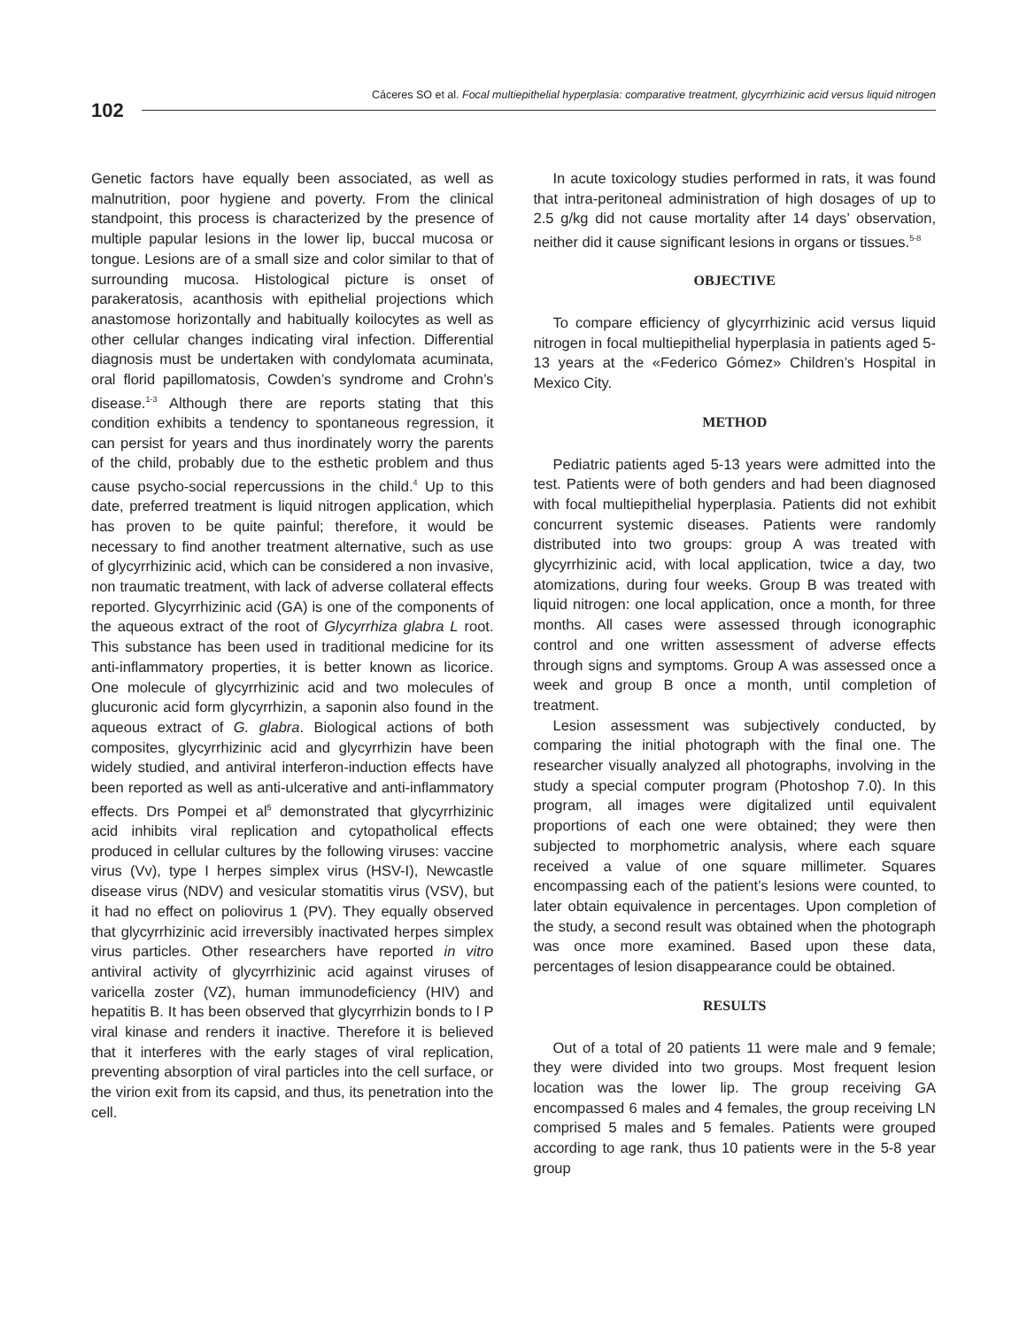102
Cáceres SO et al. Focal multiepithelial hyperplasia: comparative treatment, glycyrrhizinic acid versus liquid nitrogen
Genetic factors have equally been associated, as well as malnutrition, poor hygiene and poverty. From the clinical standpoint, this process is characterized by the presence of multiple papular lesions in the lower lip, buccal mucosa or tongue. Lesions are of a small size and color similar to that of surrounding mucosa. Histological picture is onset of parakeratosis, acanthosis with epithelial projections which anastomose horizontally and habitually koilocytes as well as other cellular changes indicating viral infection. Differential diagnosis must be undertaken with condylomata acuminata, oral florid papillomatosis, Cowden’s syndrome and Crohn’s disease.<sup>1-3</sup> Although there are reports stating that this condition exhibits a tendency to spontaneous regression, it can persist for years and thus inordinately worry the parents of the child, probably due to the esthetic problem and thus cause psycho-social repercussions in the child.<sup>4</sup> Up to this date, preferred treatment is liquid nitrogen application, which has proven to be quite painful; therefore, it would be necessary to find another treatment alternative, such as use of glycyrrhizinic acid, which can be considered a non invasive, non traumatic treatment, with lack of adverse collateral effects reported. Glycyrrhizinic acid (GA) is one of the components of the aqueous extract of the root of Glycyrrhiza glabra L root. This substance has been used in traditional medicine for its anti-inflammatory properties, it is better known as licorice. One molecule of glycyrrhizinic acid and two molecules of glucuronic acid form glycyrrhizin, a saponin also found in the aqueous extract of G. glabra. Biological actions of both composites, glycyrrhizinic acid and glycyrrhizin have been widely studied, and antiviral interferon-induction effects have been reported as well as anti-ulcerative and anti-inflammatory effects. Drs Pompei et al<sup>5</sup> demonstrated that glycyrrhizinic acid inhibits viral replication and cytopatholical effects produced in cellular cultures by the following viruses: vaccine virus (Vv), type I herpes simplex virus (HSV-I), Newcastle disease virus (NDV) and vesicular stomatitis virus (VSV), but it had no effect on poliovirus 1 (PV). They equally observed that glycyrrhizinic acid irreversibly inactivated herpes simplex virus particles. Other researchers have reported in vitro antiviral activity of glycyrrhizinic acid against viruses of varicella zoster (VZ), human immunodeficiency (HIV) and hepatitis B. It has been observed that glycyrrhizin bonds to l P viral kinase and renders it inactive. Therefore it is believed that it interferes with the early stages of viral replication, preventing absorption of viral particles into the cell surface, or the virion exit from its capsid, and thus, its penetration into the cell.
In acute toxicology studies performed in rats, it was found that intra-peritoneal administration of high dosages of up to 2.5 g/kg did not cause mortality after 14 days’ observation, neither did it cause significant lesions in organs or tissues.<sup>5-8</sup>
OBJECTIVE
To compare efficiency of glycyrrhizinic acid versus liquid nitrogen in focal multiepithelial hyperplasia in patients aged 5-13 years at the «Federico Gómez» Children’s Hospital in Mexico City.
METHOD
Pediatric patients aged 5-13 years were admitted into the test. Patients were of both genders and had been diagnosed with focal multiepithelial hyperplasia. Patients did not exhibit concurrent systemic diseases. Patients were randomly distributed into two groups: group A was treated with glycyrrhizinic acid, with local application, twice a day, two atomizations, during four weeks. Group B was treated with liquid nitrogen: one local application, once a month, for three months. All cases were assessed through iconographic control and one written assessment of adverse effects through signs and symptoms. Group A was assessed once a week and group B once a month, until completion of treatment.
Lesion assessment was subjectively conducted, by comparing the initial photograph with the final one. The researcher visually analyzed all photographs, involving in the study a special computer program (Photoshop 7.0). In this program, all images were digitalized until equivalent proportions of each one were obtained; they were then subjected to morphometric analysis, where each square received a value of one square millimeter. Squares encompassing each of the patient’s lesions were counted, to later obtain equivalence in percentages. Upon completion of the study, a second result was obtained when the photograph was once more examined. Based upon these data, percentages of lesion disappearance could be obtained.
RESULTS
Out of a total of 20 patients 11 were male and 9 female; they were divided into two groups. Most frequent lesion location was the lower lip. The group receiving GA encompassed 6 males and 4 females, the group receiving LN comprised 5 males and 5 females. Patients were grouped according to age rank, thus 10 patients were in the 5-8 year group